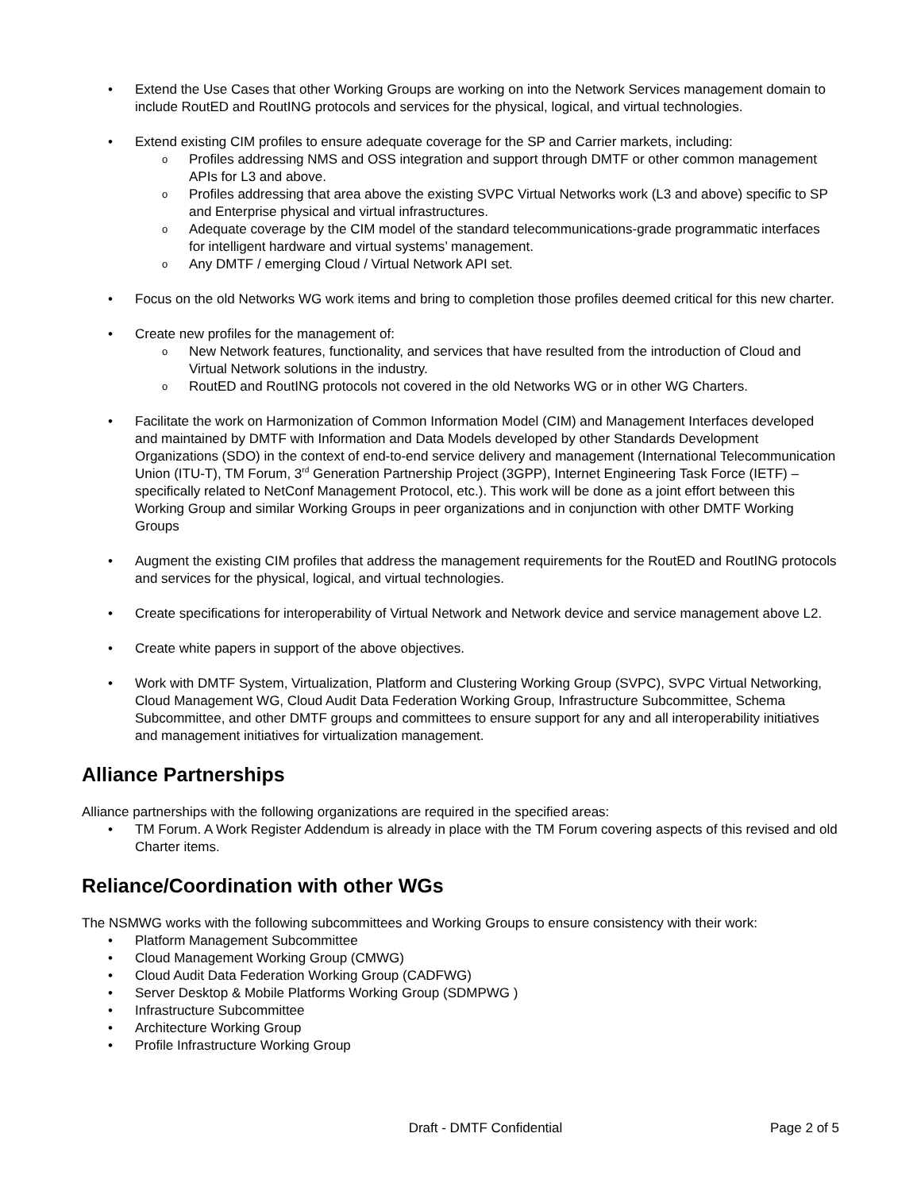• Extend the Use Cases that other Working Groups are working on into the Network Services management domain to include RoutED and RoutING protocols and services for the physical, logical, and virtual technologies.
• Extend existing CIM profiles to ensure adequate coverage for the SP and Carrier markets, including:
o Profiles addressing NMS and OSS integration and support through DMTF or other common management APIs for L3 and above.
o Profiles addressing that area above the existing SVPC Virtual Networks work (L3 and above) specific to SP and Enterprise physical and virtual infrastructures.
o Adequate coverage by the CIM model of the standard telecommunications-grade programmatic interfaces for intelligent hardware and virtual systems’ management.
o Any DMTF / emerging Cloud / Virtual Network API set.
• Focus on the old Networks WG work items and bring to completion those profiles deemed critical for this new charter.
• Create new profiles for the management of:
o New Network features, functionality, and services that have resulted from the introduction of Cloud and Virtual Network solutions in the industry.
o RoutED and RoutING protocols not covered in the old Networks WG or in other WG Charters.
• Facilitate the work on Harmonization of Common Information Model (CIM) and Management Interfaces developed and maintained by DMTF with Information and Data Models developed by other Standards Development Organizations (SDO) in the context of end-to-end service delivery and management (International Telecommunication Union (ITU-T), TM Forum, 3<sup>rd</sup> Generation Partnership Project (3GPP), Internet Engineering Task Force (IETF) – specifically related to NetConf Management Protocol, etc.). This work will be done as a joint effort between this Working Group and similar Working Groups in peer organizations and in conjunction with other DMTF Working Groups
• Augment the existing CIM profiles that address the management requirements for the RoutED and RoutING protocols and services for the physical, logical, and virtual technologies.
• Create specifications for interoperability of Virtual Network and Network device and service management above L2.
• Create white papers in support of the above objectives.
• Work with DMTF System, Virtualization, Platform and Clustering Working Group (SVPC), SVPC Virtual Networking, Cloud Management WG, Cloud Audit Data Federation Working Group, Infrastructure Subcommittee, Schema Subcommittee, and other DMTF groups and committees to ensure support for any and all interoperability initiatives and management initiatives for virtualization management.
Alliance Partnerships
Alliance partnerships with the following organizations are required in the specified areas:
• TM Forum. A Work Register Addendum is already in place with the TM Forum covering aspects of this revised and old Charter items.
Reliance/Coordination with other WGs
The NSMWG works with the following subcommittees and Working Groups to ensure consistency with their work:
• Platform Management Subcommittee
• Cloud Management Working Group (CMWG)
• Cloud Audit Data Federation Working Group (CADFWG)
• Server Desktop & Mobile Platforms Working Group (SDMPWG )
• Infrastructure Subcommittee
• Architecture Working Group
• Profile Infrastructure Working Group
Draft - DMTF Confidential Page 2 of 5